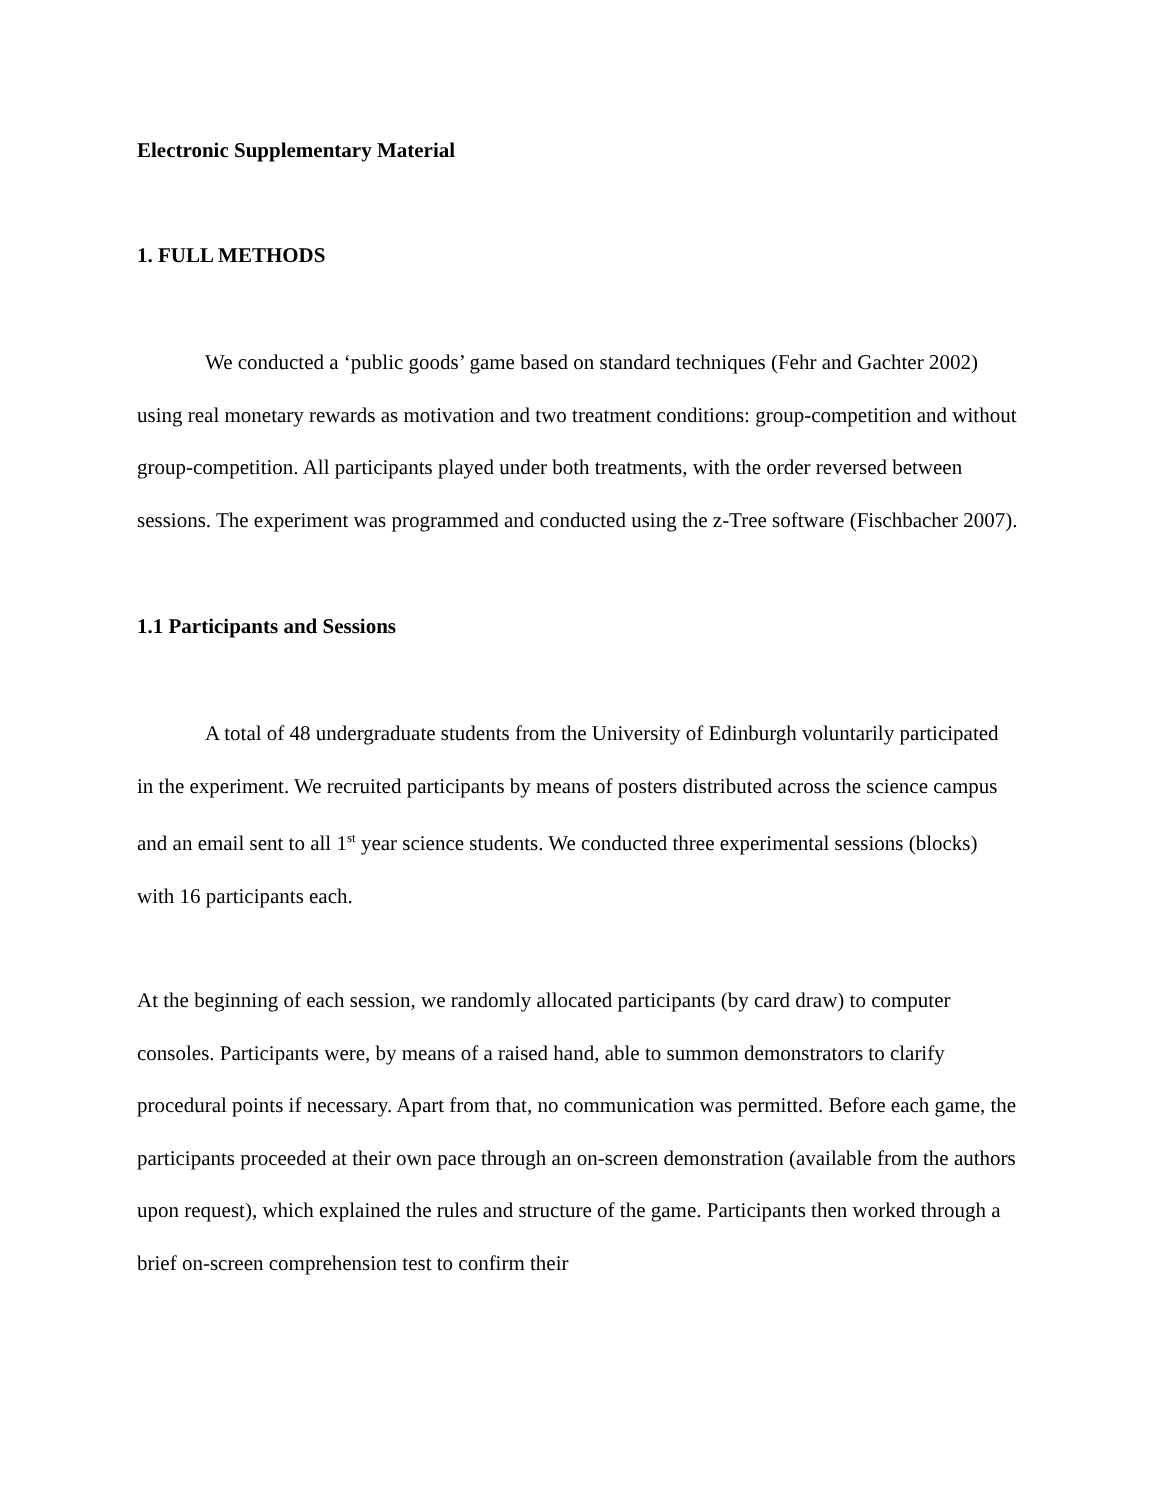Electronic Supplementary Material
1. FULL METHODS
We conducted a ‘public goods’ game based on standard techniques (Fehr and Gachter 2002) using real monetary rewards as motivation and two treatment conditions: group-competition and without group-competition. All participants played under both treatments, with the order reversed between sessions. The experiment was programmed and conducted using the z-Tree software (Fischbacher 2007).
1.1 Participants and Sessions
A total of 48 undergraduate students from the University of Edinburgh voluntarily participated in the experiment. We recruited participants by means of posters distributed across the science campus and an email sent to all 1<sup>st</sup> year science students. We conducted three experimental sessions (blocks) with 16 participants each.
At the beginning of each session, we randomly allocated participants (by card draw) to computer consoles. Participants were, by means of a raised hand, able to summon demonstrators to clarify procedural points if necessary. Apart from that, no communication was permitted. Before each game, the participants proceeded at their own pace through an on-screen demonstration (available from the authors upon request), which explained the rules and structure of the game. Participants then worked through a brief on-screen comprehension test to confirm their